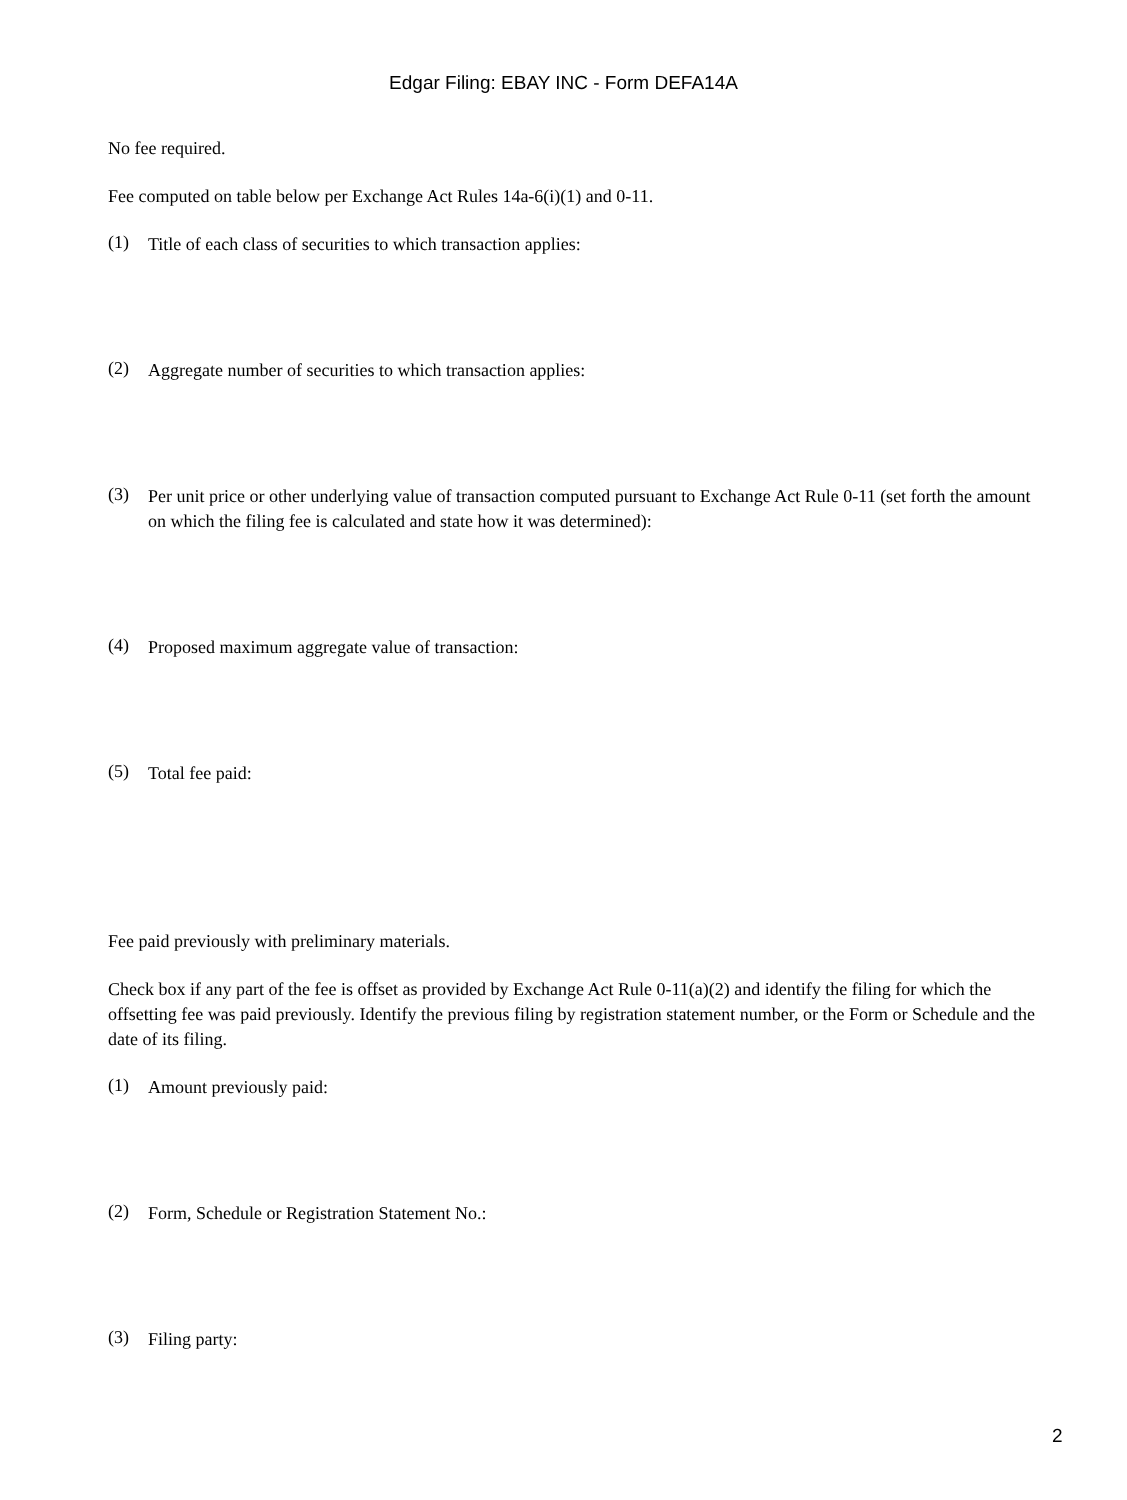Edgar Filing: EBAY INC - Form DEFA14A
No fee required.
Fee computed on table below per Exchange Act Rules 14a-6(i)(1) and 0-11.
(1)
Title of each class of securities to which transaction applies:
(2)
Aggregate number of securities to which transaction applies:
(3)
Per unit price or other underlying value of transaction computed pursuant to Exchange Act Rule 0-11 (set forth the amount on which the filing fee is calculated and state how it was determined):
(4)
Proposed maximum aggregate value of transaction:
(5)
Total fee paid:
Fee paid previously with preliminary materials.
Check box if any part of the fee is offset as provided by Exchange Act Rule 0-11(a)(2) and identify the filing for which the offsetting fee was paid previously. Identify the previous filing by registration statement number, or the Form or Schedule and the date of its filing.
(1)
Amount previously paid:
(2)
Form, Schedule or Registration Statement No.:
(3)
Filing party:
2